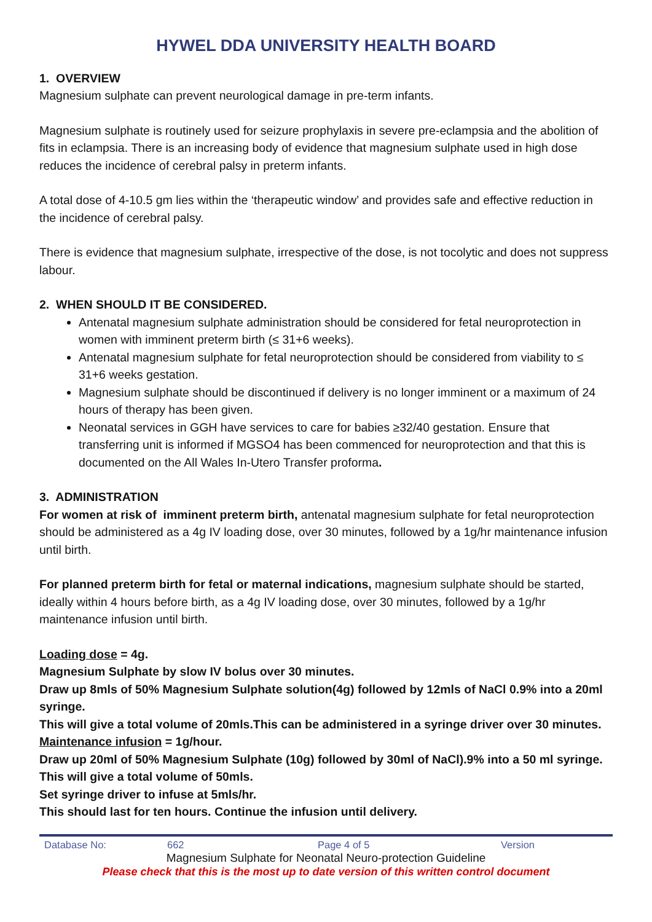HYWEL DDA UNIVERSITY HEALTH BOARD
1. OVERVIEW
Magnesium sulphate can prevent neurological damage in pre-term infants.
Magnesium sulphate is routinely used for seizure prophylaxis in severe pre-eclampsia and the abolition of fits in eclampsia. There is an increasing body of evidence that magnesium sulphate used in high dose reduces the incidence of cerebral palsy in preterm infants.
A total dose of 4-10.5 gm lies within the ‘therapeutic window’ and provides safe and effective reduction in the incidence of cerebral palsy.
There is evidence that magnesium sulphate, irrespective of the dose, is not tocolytic and does not suppress labour.
2. WHEN SHOULD IT BE CONSIDERED.
Antenatal magnesium sulphate administration should be considered for fetal neuroprotection in women with imminent preterm birth (≤ 31+6 weeks).
Antenatal magnesium sulphate for fetal neuroprotection should be considered from viability to ≤ 31+6 weeks gestation.
Magnesium sulphate should be discontinued if delivery is no longer imminent or a maximum of 24 hours of therapy has been given.
Neonatal services in GGH have services to care for babies ≥32/40 gestation. Ensure that transferring unit is informed if MGSO4 has been commenced for neuroprotection and that this is documented on the All Wales In-Utero Transfer proforma.
3. ADMINISTRATION
For women at risk of imminent preterm birth, antenatal magnesium sulphate for fetal neuroprotection should be administered as a 4g IV loading dose, over 30 minutes, followed by a 1g/hr maintenance infusion until birth.
For planned preterm birth for fetal or maternal indications, magnesium sulphate should be started, ideally within 4 hours before birth, as a 4g IV loading dose, over 30 minutes, followed by a 1g/hr maintenance infusion until birth.
Loading dose = 4g.
Magnesium Sulphate by slow IV bolus over 30 minutes.
Draw up 8mls of 50% Magnesium Sulphate solution(4g) followed by 12mls of NaCl 0.9% into a 20ml syringe.
This will give a total volume of 20mls.This can be administered in a syringe driver over 30 minutes.
Maintenance infusion = 1g/hour.
Draw up 20ml of 50% Magnesium Sulphate (10g) followed by 30ml of NaCl).9% into a 50 ml syringe. This will give a total volume of 50mls.
Set syringe driver to infuse at 5mls/hr.
This should last for ten hours. Continue the infusion until delivery.
Database No: 662 Page 4 of 5 Version
Magnesium Sulphate for Neonatal Neuro-protection Guideline
Please check that this is the most up to date version of this written control document